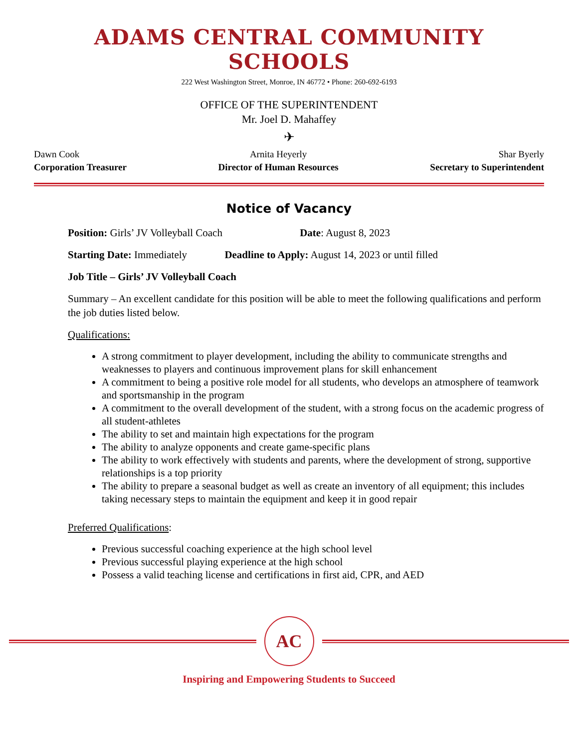ADAMS CENTRAL COMMUNITY SCHOOLS
222 West Washington Street, Monroe, IN 46772 • Phone: 260-692-6193
OFFICE OF THE SUPERINTENDENT
Mr. Joel D. Mahaffey
✈
Dawn Cook
Corporation Treasurer
Arnita Heyerly
Director of Human Resources
Shar Byerly
Secretary to Superintendent
Notice of Vacancy
Position: Girls’ JV Volleyball Coach Date: August 8, 2023
Starting Date: Immediately Deadline to Apply: August 14, 2023 or until filled
Job Title – Girls’ JV Volleyball Coach
Summary – An excellent candidate for this position will be able to meet the following qualifications and perform the job duties listed below.
Qualifications:
A strong commitment to player development, including the ability to communicate strengths and weaknesses to players and continuous improvement plans for skill enhancement
A commitment to being a positive role model for all students, who develops an atmosphere of teamwork and sportsmanship in the program
A commitment to the overall development of the student, with a strong focus on the academic progress of all student-athletes
The ability to set and maintain high expectations for the program
The ability to analyze opponents and create game-specific plans
The ability to work effectively with students and parents, where the development of strong, supportive relationships is a top priority
The ability to prepare a seasonal budget as well as create an inventory of all equipment; this includes taking necessary steps to maintain the equipment and keep it in good repair
Preferred Qualifications:
Previous successful coaching experience at the high school level
Previous successful playing experience at the high school
Possess a valid teaching license and certifications in first aid, CPR, and AED
AC
Inspiring and Empowering Students to Succeed